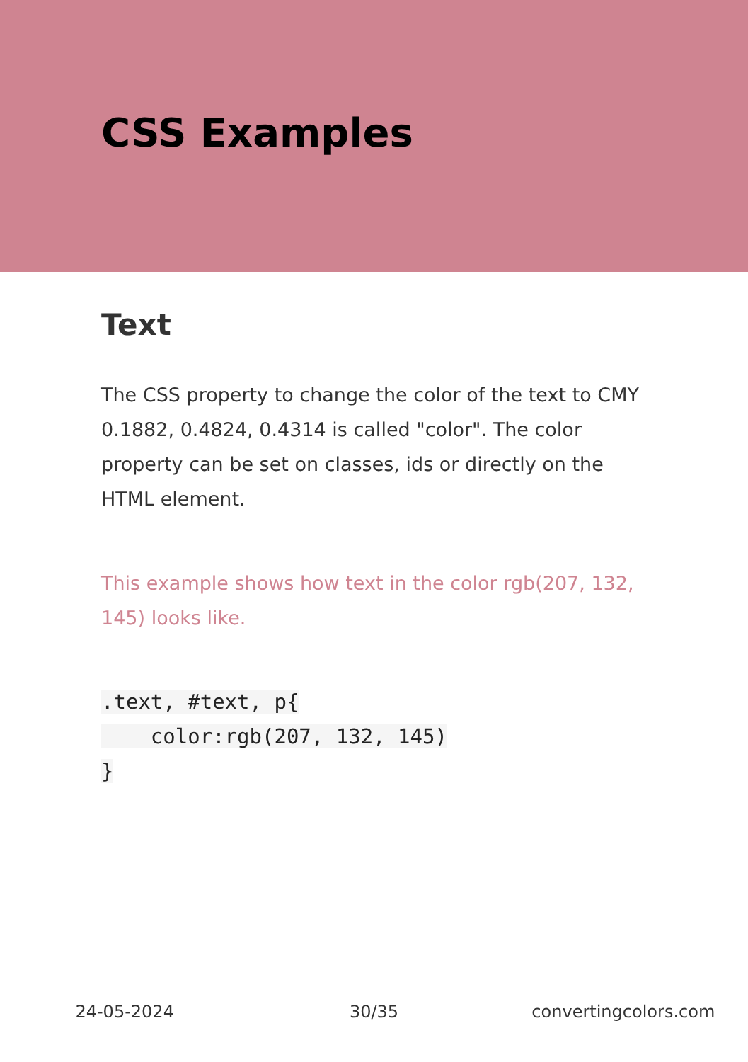CSS Examples
Text
The CSS property to change the color of the text to CMY 0.1882, 0.4824, 0.4314 is called "color". The color property can be set on classes, ids or directly on the HTML element.
This example shows how text in the color rgb(207, 132, 145) looks like.
.text, #text, p{
    color:rgb(207, 132, 145)
}
24-05-2024 30/35 convertingcolors.com